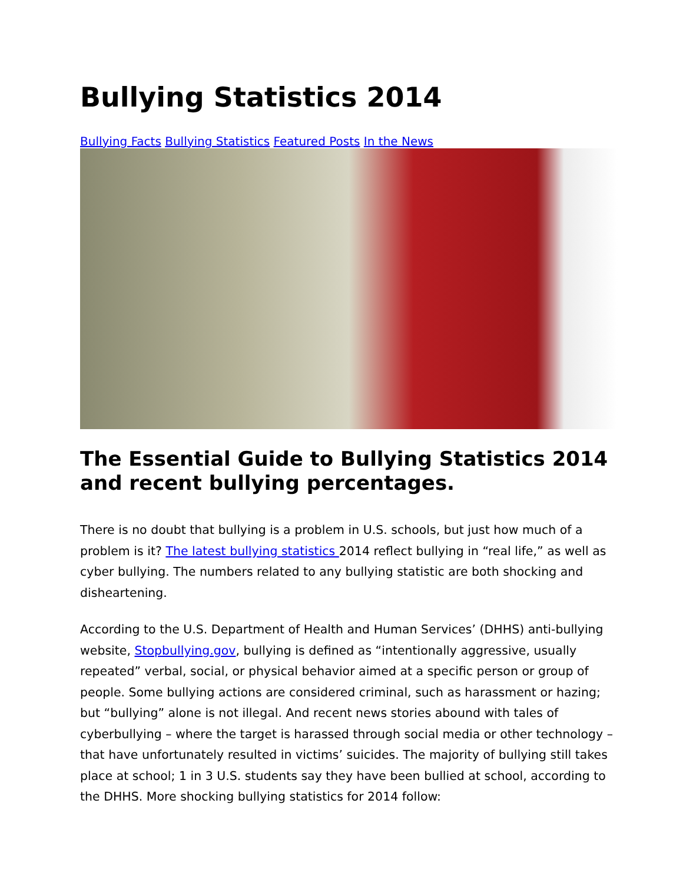Bullying Statistics 2014
Bullying Facts Bullying Statistics Featured Posts In the News
The Essential Guide to Bullying Statistics 2014 and recent bullying percentages.
There is no doubt that bullying is a problem in U.S. schools, but just how much of a problem is it? The latest bullying statistics 2014 reflect bullying in “real life,” as well as cyber bullying. The numbers related to any bullying statistic are both shocking and disheartening.
According to the U.S. Department of Health and Human Services’ (DHHS) anti-bullying website, Stopbullying.gov, bullying is defined as “intentionally aggressive, usually repeated” verbal, social, or physical behavior aimed at a specific person or group of people. Some bullying actions are considered criminal, such as harassment or hazing; but “bullying” alone is not illegal. And recent news stories abound with tales of cyberbullying – where the target is harassed through social media or other technology – that have unfortunately resulted in victims’ suicides. The majority of bullying still takes place at school; 1 in 3 U.S. students say they have been bullied at school, according to the DHHS. More shocking bullying statistics for 2014 follow: